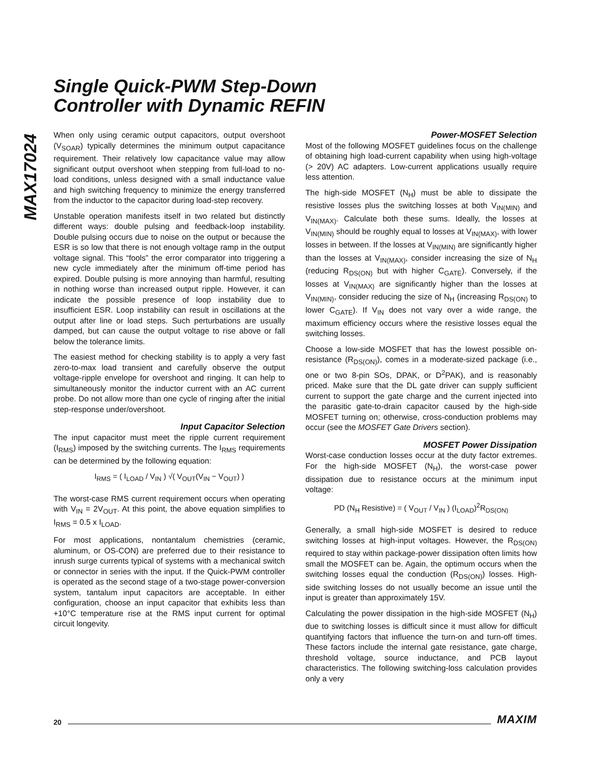Single Quick-PWM Step-Down
Controller with Dynamic REFIN
MAX17024
When only using ceramic output capacitors, output overshoot (V<sub>SOAR</sub>) typically determines the minimum output capacitance requirement. Their relatively low capacitance value may allow significant output overshoot when stepping from full-load to no-load conditions, unless designed with a small inductance value and high switching frequency to minimize the energy transferred from the inductor to the capacitor during load-step recovery.
Unstable operation manifests itself in two related but distinctly different ways: double pulsing and feedback-loop instability. Double pulsing occurs due to noise on the output or because the ESR is so low that there is not enough voltage ramp in the output voltage signal. This “fools” the error comparator into triggering a new cycle immediately after the minimum off-time period has expired. Double pulsing is more annoying than harmful, resulting in nothing worse than increased output ripple. However, it can indicate the possible presence of loop instability due to insufficient ESR. Loop instability can result in oscillations at the output after line or load steps. Such perturbations are usually damped, but can cause the output voltage to rise above or fall below the tolerance limits.
The easiest method for checking stability is to apply a very fast zero-to-max load transient and carefully observe the output voltage-ripple envelope for overshoot and ringing. It can help to simultaneously monitor the inductor current with an AC current probe. Do not allow more than one cycle of ringing after the initial step-response under/overshoot.
Input Capacitor Selection
The input capacitor must meet the ripple current requirement (I<sub>RMS</sub>) imposed by the switching currents. The I<sub>RMS</sub> requirements can be determined by the following equation:
I<sub>RMS</sub> = ( I<sub>LOAD</sub> / V<sub>IN</sub> ) √( V<sub>OUT</sub>(V<sub>IN</sub> − V<sub>OUT</sub>) )
The worst-case RMS current requirement occurs when operating with V<sub>IN</sub> = 2V<sub>OUT</sub>. At this point, the above equation simplifies to I<sub>RMS</sub> = 0.5 x I<sub>LOAD</sub>.
For most applications, nontantalum chemistries (ceramic, aluminum, or OS-CON) are preferred due to their resistance to inrush surge currents typical of systems with a mechanical switch or connector in series with the input. If the Quick-PWM controller is operated as the second stage of a two-stage power-conversion system, tantalum input capacitors are acceptable. In either configuration, choose an input capacitor that exhibits less than +10°C temperature rise at the RMS input current for optimal circuit longevity.
Power-MOSFET Selection
Most of the following MOSFET guidelines focus on the challenge of obtaining high load-current capability when using high-voltage (> 20V) AC adapters. Low-current applications usually require less attention.
The high-side MOSFET (N<sub>H</sub>) must be able to dissipate the resistive losses plus the switching losses at both V<sub>IN(MIN)</sub> and V<sub>IN(MAX)</sub>. Calculate both these sums. Ideally, the losses at V<sub>IN(MIN)</sub> should be roughly equal to losses at V<sub>IN(MAX)</sub>, with lower losses in between. If the losses at V<sub>IN(MIN)</sub> are significantly higher than the losses at V<sub>IN(MAX)</sub>, consider increasing the size of N<sub>H</sub> (reducing R<sub>DS(ON)</sub> but with higher C<sub>GATE</sub>). Conversely, if the losses at V<sub>IN(MAX)</sub> are significantly higher than the losses at V<sub>IN(MIN)</sub>, consider reducing the size of N<sub>H</sub> (increasing R<sub>DS(ON)</sub> to lower C<sub>GATE</sub>). If V<sub>IN</sub> does not vary over a wide range, the maximum efficiency occurs where the resistive losses equal the switching losses.
Choose a low-side MOSFET that has the lowest possible on-resistance (R<sub>DS(ON)</sub>), comes in a moderate-sized package (i.e., one or two 8-pin SOs, DPAK, or D<sup>2</sup>PAK), and is reasonably priced. Make sure that the DL gate driver can supply sufficient current to support the gate charge and the current injected into the parasitic gate-to-drain capacitor caused by the high-side MOSFET turning on; otherwise, cross-conduction problems may occur (see the MOSFET Gate Drivers section).
MOSFET Power Dissipation
Worst-case conduction losses occur at the duty factor extremes. For the high-side MOSFET (N<sub>H</sub>), the worst-case power dissipation due to resistance occurs at the minimum input voltage:
PD (N<sub>H</sub> Resistive) = ( V<sub>OUT</sub> / V<sub>IN</sub> ) (I<sub>LOAD</sub>)<sup>2</sup>R<sub>DS(ON)</sub>
Generally, a small high-side MOSFET is desired to reduce switching losses at high-input voltages. However, the R<sub>DS(ON)</sub> required to stay within package-power dissipation often limits how small the MOSFET can be. Again, the optimum occurs when the switching losses equal the conduction (R<sub>DS(ON)</sub>) losses. High-side switching losses do not usually become an issue until the input is greater than approximately 15V.
Calculating the power dissipation in the high-side MOSFET (N<sub>H</sub>) due to switching losses is difficult since it must allow for difficult quantifying factors that influence the turn-on and turn-off times. These factors include the internal gate resistance, gate charge, threshold voltage, source inductance, and PCB layout characteristics. The following switching-loss calculation provides only a very
20 MAXIM